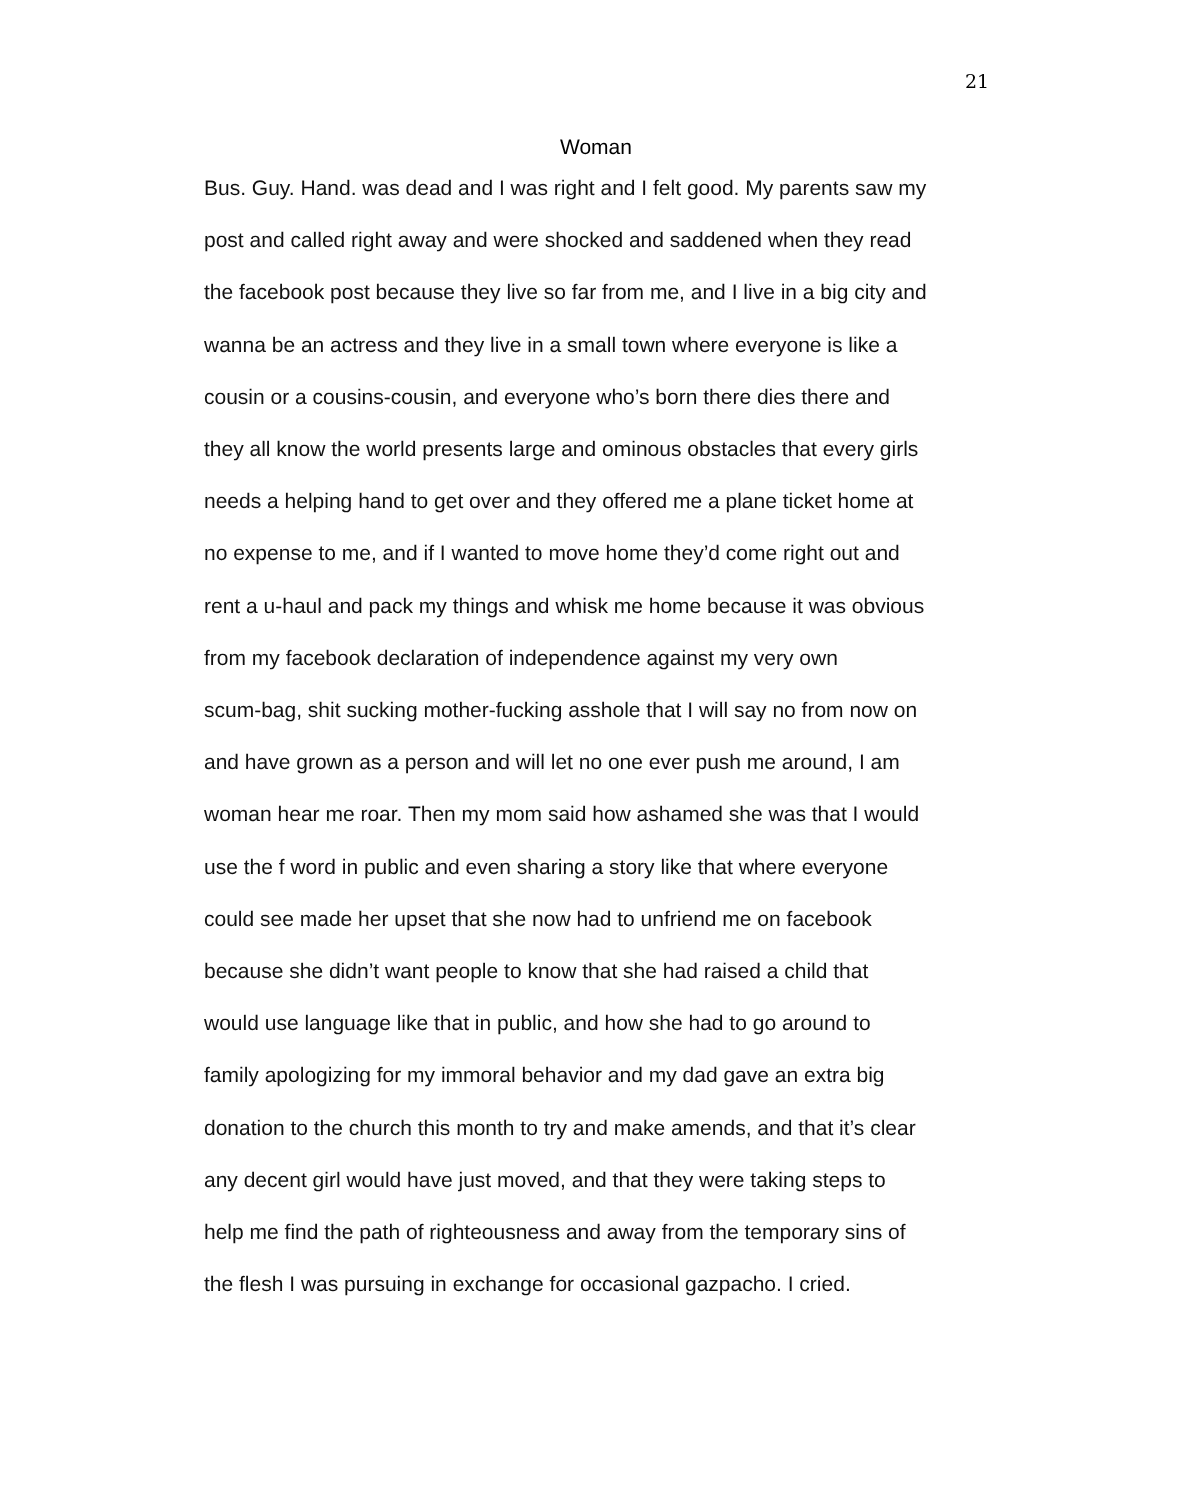21
Woman
Bus. Guy. Hand. was dead and I was right and I felt good. My parents saw my
post and called right away and were shocked and saddened when they read
the facebook post because they live so far from me, and I live in a big city and
wanna be an actress and they live in a small town where everyone is like a
cousin or a cousins-cousin, and everyone who’s born there dies there and
they all know the world presents large and ominous obstacles that every girls
needs a helping hand to get over and they offered me a plane ticket home at
no expense to me, and if I wanted to move home they’d come right out and
rent a u-haul and pack my things and whisk me home because it was obvious
from my facebook declaration of independence against my very own
scum-bag, shit sucking mother-fucking asshole that I will say no from now on
and have grown as a person and will let no one ever push me around, I am
woman hear me roar. Then my mom said how ashamed she was that I would
use the f word in public and even sharing a story like that where everyone
could see made her upset that she now had to unfriend me on facebook
because she didn’t want people to know that she had raised a child that
would use language like that in public, and how she had to go around to
family apologizing for my immoral behavior and my dad gave an extra big
donation to the church this month to try and make amends, and that it’s clear
any decent girl would have just moved, and that they were taking steps to
help me find the path of righteousness and away from the temporary sins of
the flesh I was pursuing in exchange for occasional gazpacho. I cried.